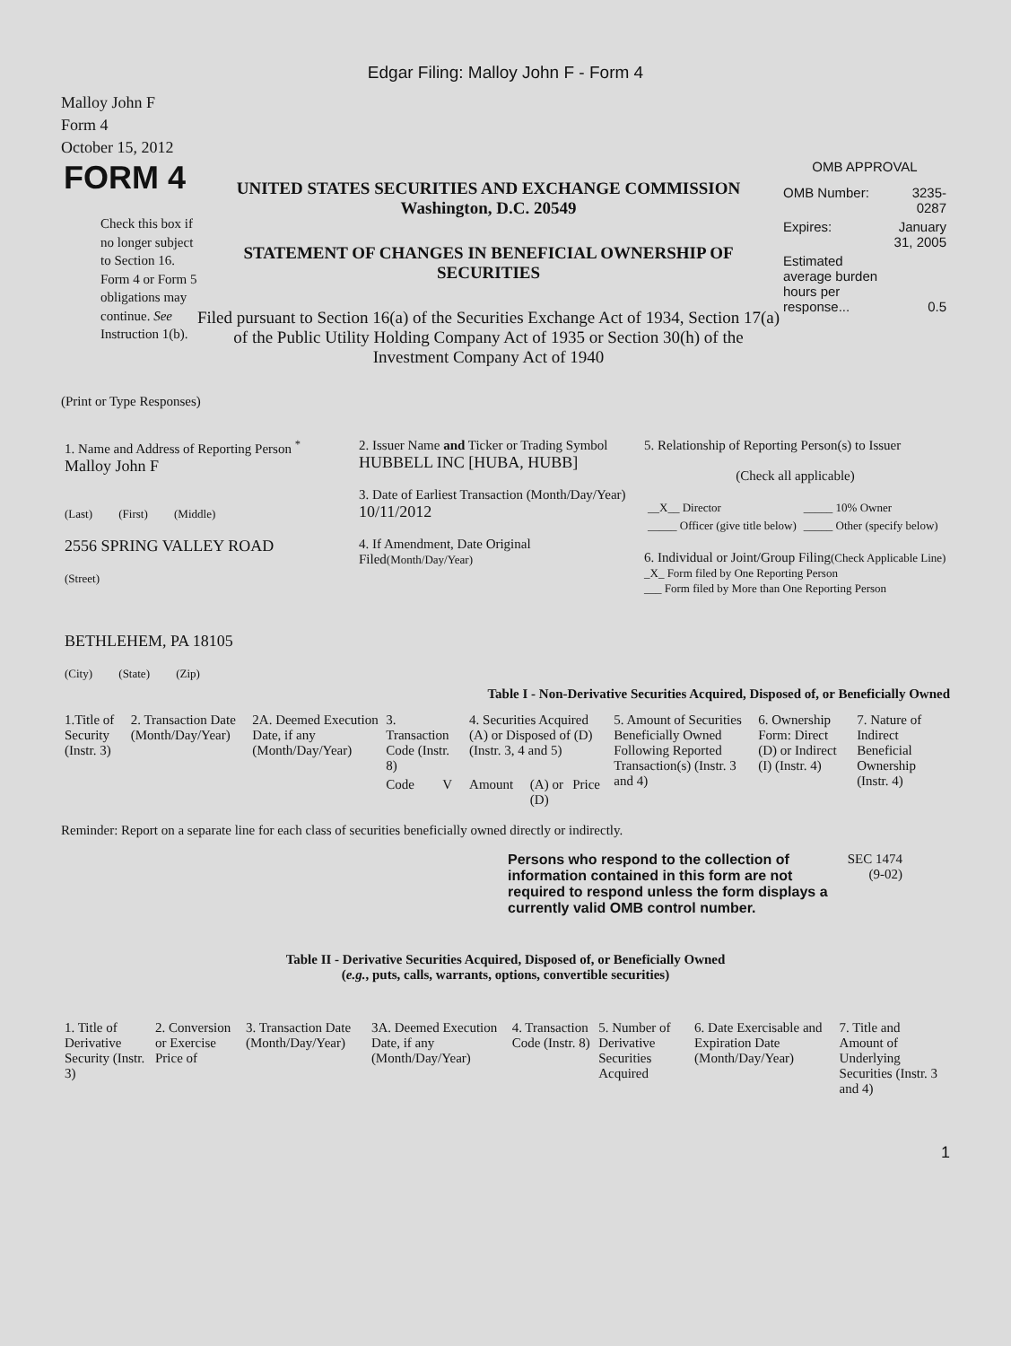Edgar Filing: Malloy John F - Form 4
Malloy John F
Form 4
October 15, 2012
FORM 4
Check this box if no longer subject to Section 16. Form 4 or Form 5 obligations may continue. See Instruction 1(b).
UNITED STATES SECURITIES AND EXCHANGE COMMISSION
Washington, D.C. 20549
STATEMENT OF CHANGES IN BENEFICIAL OWNERSHIP OF SECURITIES
Filed pursuant to Section 16(a) of the Securities Exchange Act of 1934, Section 17(a) of the Public Utility Holding Company Act of 1935 or Section 30(h) of the Investment Company Act of 1940
OMB APPROVAL
| OMB Number: | 3235-0287 |
| Expires: | January 31, 2005 |
| Estimated average burden hours per response... | 0.5 |
(Print or Type Responses)
| 1. Name and Address of Reporting Person <sup>*</sup> Malloy John F (Last) (First) (Middle) 2556 SPRING VALLEY ROAD (Street) BETHLEHEM, PA 18105 (City) (State) (Zip) | 2. Issuer Name and Ticker or Trading Symbol HUBBELL INC [HUBA, HUBB] 3. Date of Earliest Transaction (Month/Day/Year) 10/11/2012 4. If Amendment, Date Original Filed (Month/Day/Year) | 5. Relationship of Reporting Person(s) to Issuer (Check all applicable) / __X__ Director / _____ 10% Owner / / _____ Officer (give title below) / _____ Other (specify below) / 6. Individual or Joint/Group Filing (Check Applicable Line) _X_ Form filed by One Reporting Person ___ Form filed by More than One Reporting Person |
Table I - Non-Derivative Securities Acquired, Disposed of, or Beneficially Owned
| 1.Title of Security (Instr. 3) | 2. Transaction Date (Month/Day/Year) | 2A. Deemed Execution Date, if any (Month/Day/Year) | 3. Transaction Code (Instr. 8) | | 4. Securities Acquired (A) or Disposed of (D) (Instr. 3, 4 and 5) | | | 5. Amount of Securities Beneficially Owned Following Reported Transaction(s) (Instr. 3 and 4) | 6. Ownership Form: Direct (D) or Indirect (I) (Instr. 4) | 7. Nature of Indirect Beneficial Ownership (Instr. 4) |
| --- | --- | --- | --- | --- | --- | --- | --- | --- | --- | --- |
| | | | Code | V | Amount | (A) or (D) | Price | | | |
Reminder: Report on a separate line for each class of securities beneficially owned directly or indirectly.
Persons who respond to the collection of information contained in this form are not required to respond unless the form displays a currently valid OMB control number.
SEC 1474
(9-02)
Table II - Derivative Securities Acquired, Disposed of, or Beneficially Owned
(e.g., puts, calls, warrants, options, convertible securities)
| 1. Title of Derivative Security (Instr. 3) | 2. Conversion or Exercise Price of | 3. Transaction Date (Month/Day/Year) | 3A. Deemed Execution Date, if any (Month/Day/Year) | 4. Transaction Code (Instr. 8) | 5. Number of Derivative Securities Acquired | 6. Date Exercisable and Expiration Date (Month/Day/Year) | 7. Title and Amount of Underlying Securities (Instr. 3 and 4) |
| --- | --- | --- | --- | --- | --- | --- | --- |
1